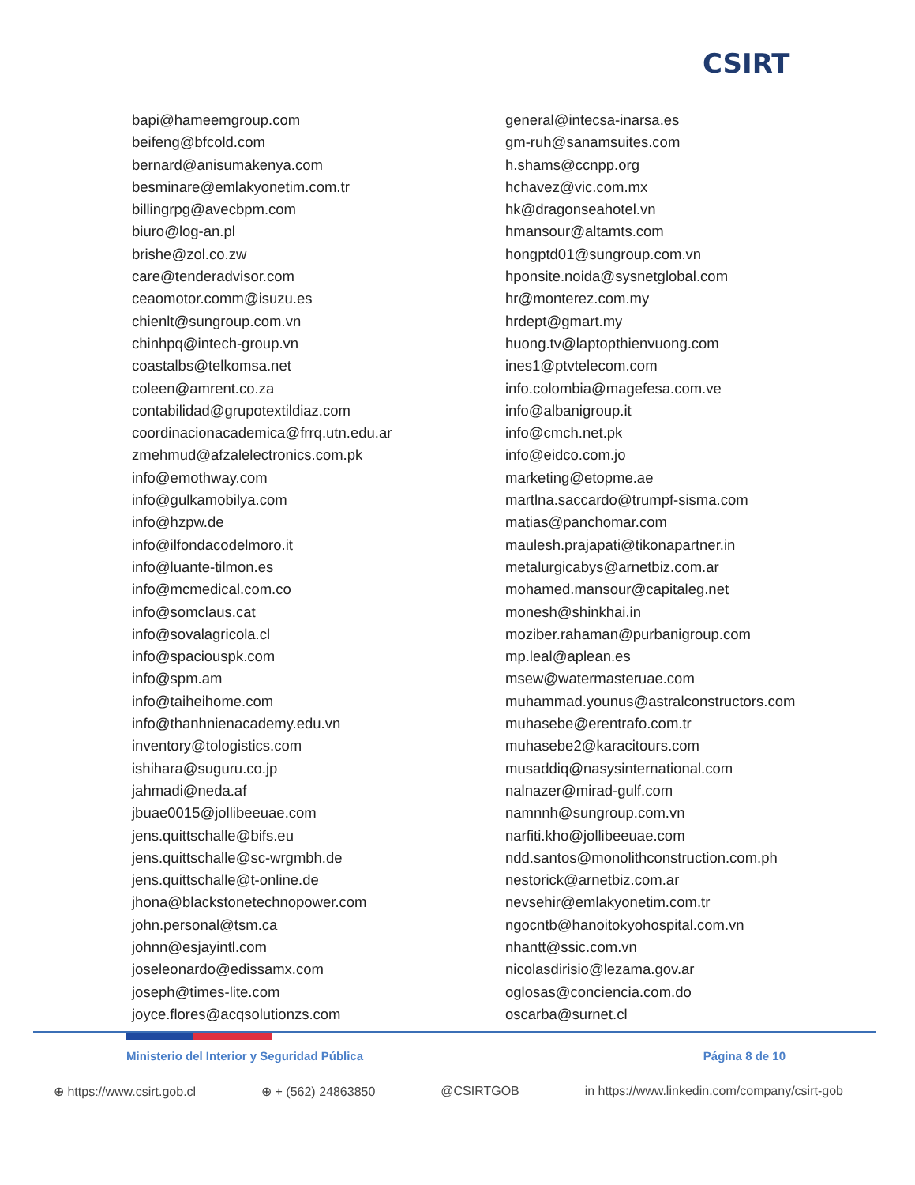CSIRT
bapi@hameemgroup.com
beifeng@bfcold.com
bernard@anisumakenya.com
besminare@emlakyonetim.com.tr
billingrpg@avecbpm.com
biuro@log-an.pl
brishe@zol.co.zw
care@tenderadvisor.com
ceaomotor.comm@isuzu.es
chienlt@sungroup.com.vn
chinhpq@intech-group.vn
coastalbs@telkomsa.net
coleen@amrent.co.za
contabilidad@grupotextildiaz.com
coordinacionacademica@frrq.utn.edu.ar
zmehmud@afzalelectronics.com.pk
info@emothway.com
info@gulkamobilya.com
info@hzpw.de
info@ilfondacodelmoro.it
info@luante-tilmon.es
info@mcmedical.com.co
info@somclaus.cat
info@sovalagricola.cl
info@spaciouspk.com
info@spm.am
info@taiheihome.com
info@thanhnienacademy.edu.vn
inventory@tologistics.com
ishihara@suguru.co.jp
jahmadi@neda.af
jbuae0015@jollibeeuae.com
jens.quittschalle@bifs.eu
jens.quittschalle@sc-wrgmbh.de
jens.quittschalle@t-online.de
jhona@blackstonetechnopower.com
john.personal@tsm.ca
johnn@esjayintl.com
joseleonardo@edissamx.com
joseph@times-lite.com
joyce.flores@acqsolutionzs.com
general@intecsa-inarsa.es
gm-ruh@sanamsuites.com
h.shams@ccnpp.org
hchavez@vic.com.mx
hk@dragonseahotel.vn
hmansour@altamts.com
hongptd01@sungroup.com.vn
hponsite.noida@sysnetglobal.com
hr@monterez.com.my
hrdept@gmart.my
huong.tv@laptopthienvuong.com
ines1@ptvtelecom.com
info.colombia@magefesa.com.ve
info@albanigroup.it
info@cmch.net.pk
info@eidco.com.jo
marketing@etopme.ae
martlna.saccardo@trumpf-sisma.com
matias@panchomar.com
maulesh.prajapati@tikonapartner.in
metalurgicabys@arnetbiz.com.ar
mohamed.mansour@capitaleg.net
monesh@shinkhai.in
moziber.rahaman@purbanigroup.com
mp.leal@aplean.es
msew@watermasteruae.com
muhammad.younus@astralconstructors.com
muhasebe@erentrafo.com.tr
muhasebe2@karacitours.com
musaddiq@nasysinternational.com
nalnazer@mirad-gulf.com
namnnh@sungroup.com.vn
narfiti.kho@jollibeeuae.com
ndd.santos@monolithconstruction.com.ph
nestorick@arnetbiz.com.ar
nevsehir@emlakyonetim.com.tr
ngocntb@hanoitokyohospital.com.vn
nhantt@ssic.com.vn
nicolasdirisio@lezama.gov.ar
oglosas@conciencia.com.do
oscarba@surnet.cl
Ministerio del Interior y Seguridad Pública Página 8 de 10
⊕ https://www.csirt.gob.cl ⊕ + (562) 24863850 @CSIRTGOB in https://www.linkedin.com/company/csirt-gob